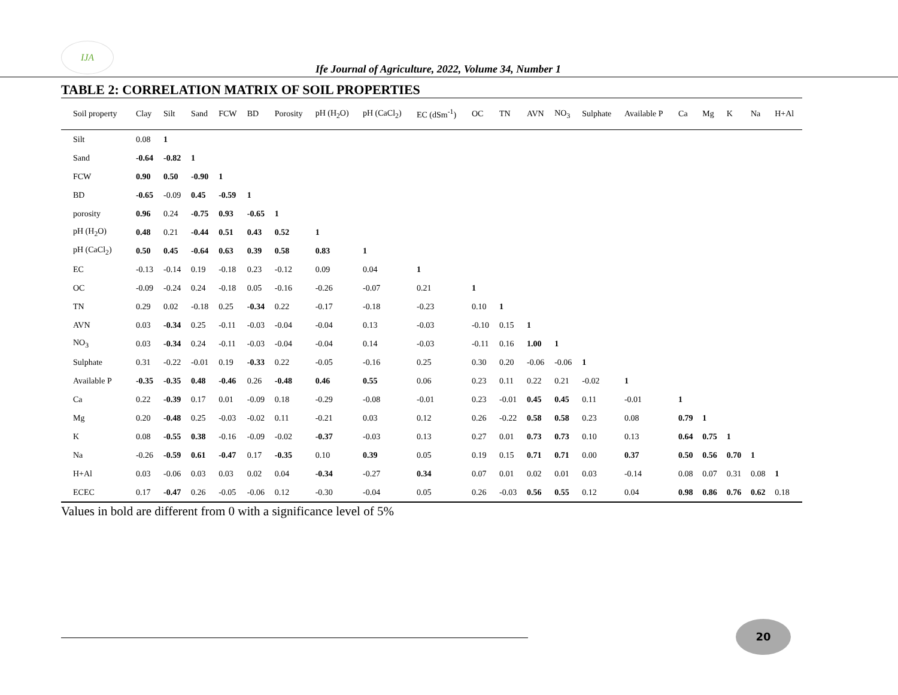IJA
Ife Journal of Agriculture, 2022, Volume 34, Number 1
TABLE 2: CORRELATION MATRIX OF SOIL PROPERTIES
| Soil property | Clay | Silt | Sand | FCW | BD | Porosity | pH (H<sub>2</sub>O) | pH (CaCl<sub>2</sub>) | EC (dSm<sup>-1</sup>) | OC | TN | AVN | NO<sub>3</sub> | Sulphate | Available P | Ca | Mg | K | Na | H+Al |
| --- | --- | --- | --- | --- | --- | --- | --- | --- | --- | --- | --- | --- | --- | --- | --- | --- | --- | --- | --- | --- |
| Silt | 0.08 | 1 | | | | | | | | | | | | | | | | | | |
| Sand | -0.64 | -0.82 | 1 | | | | | | | | | | | | | | | | | |
| FCW | 0.90 | 0.50 | -0.90 | 1 | | | | | | | | | | | | | | | | |
| BD | -0.65 | -0.09 | 0.45 | -0.59 | 1 | | | | | | | | | | | | | | | |
| porosity | 0.96 | 0.24 | -0.75 | 0.93 | -0.65 | 1 | | | | | | | | | | | | | | |
| pH (H<sub>2</sub>O) | 0.48 | 0.21 | -0.44 | 0.51 | 0.43 | 0.52 | 1 | | | | | | | | | | | | | |
| pH (CaCl<sub>2</sub>) | 0.50 | 0.45 | -0.64 | 0.63 | 0.39 | 0.58 | 0.83 | 1 | | | | | | | | | | | | |
| EC | -0.13 | -0.14 | 0.19 | -0.18 | 0.23 | -0.12 | 0.09 | 0.04 | 1 | | | | | | | | | | | |
| OC | -0.09 | -0.24 | 0.24 | -0.18 | 0.05 | -0.16 | -0.26 | -0.07 | 0.21 | 1 | | | | | | | | | | |
| TN | 0.29 | 0.02 | -0.18 | 0.25 | -0.34 | 0.22 | -0.17 | -0.18 | -0.23 | 0.10 | 1 | | | | | | | | | |
| AVN | 0.03 | -0.34 | 0.25 | -0.11 | -0.03 | -0.04 | -0.04 | 0.13 | -0.03 | -0.10 | 0.15 | 1 | | | | | | | | |
| NO<sub>3</sub> | 0.03 | -0.34 | 0.24 | -0.11 | -0.03 | -0.04 | -0.04 | 0.14 | -0.03 | -0.11 | 0.16 | 1.00 | 1 | | | | | | | |
| Sulphate | 0.31 | -0.22 | -0.01 | 0.19 | -0.33 | 0.22 | -0.05 | -0.16 | 0.25 | 0.30 | 0.20 | -0.06 | -0.06 | 1 | | | | | | |
| Available P | -0.35 | -0.35 | 0.48 | -0.46 | 0.26 | -0.48 | 0.46 | 0.55 | 0.06 | 0.23 | 0.11 | 0.22 | 0.21 | -0.02 | 1 | | | | | |
| Ca | 0.22 | -0.39 | 0.17 | 0.01 | -0.09 | 0.18 | -0.29 | -0.08 | -0.01 | 0.23 | -0.01 | 0.45 | 0.45 | 0.11 | -0.01 | 1 | | | | |
| Mg | 0.20 | -0.48 | 0.25 | -0.03 | -0.02 | 0.11 | -0.21 | 0.03 | 0.12 | 0.26 | -0.22 | 0.58 | 0.58 | 0.23 | 0.08 | 0.79 | 1 | | | |
| K | 0.08 | -0.55 | 0.38 | -0.16 | -0.09 | -0.02 | -0.37 | -0.03 | 0.13 | 0.27 | 0.01 | 0.73 | 0.73 | 0.10 | 0.13 | 0.64 | 0.75 | 1 | | |
| Na | -0.26 | -0.59 | 0.61 | -0.47 | 0.17 | -0.35 | 0.10 | 0.39 | 0.05 | 0.19 | 0.15 | 0.71 | 0.71 | 0.00 | 0.37 | 0.50 | 0.56 | 0.70 | 1 | |
| H+Al | 0.03 | -0.06 | 0.03 | 0.03 | 0.02 | 0.04 | -0.34 | -0.27 | 0.34 | 0.07 | 0.01 | 0.02 | 0.01 | 0.03 | -0.14 | 0.08 | 0.07 | 0.31 | 0.08 | 1 |
| ECEC | 0.17 | -0.47 | 0.26 | -0.05 | -0.06 | 0.12 | -0.30 | -0.04 | 0.05 | 0.26 | -0.03 | 0.56 | 0.55 | 0.12 | 0.04 | 0.98 | 0.86 | 0.76 | 0.62 | 0.18 |
Values in bold are different from 0 with a significance level of 5%
20